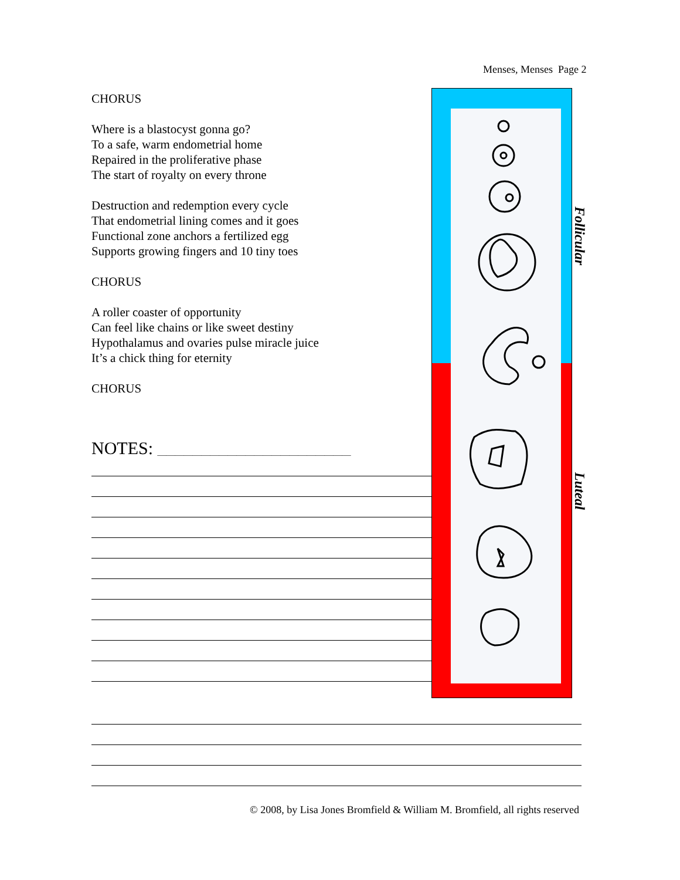Menses, Menses Page 2
CHORUS
Where is a blastocyst gonna go?
To a safe, warm endometrial home
Repaired in the proliferative phase
The start of royalty on every throne
Destruction and redemption every cycle
That endometrial lining comes and it goes
Functional zone anchors a fertilized egg
Supports growing fingers and 10 tiny toes
CHORUS
A roller coaster of opportunity
Can feel like chains or like sweet destiny
Hypothalamus and ovaries pulse miracle juice
It’s a chick thing for eternity
CHORUS
NOTES: ______________________
Follicular
Luteal
© 2008, by Lisa Jones Bromfield & William M. Bromfield, all rights reserved